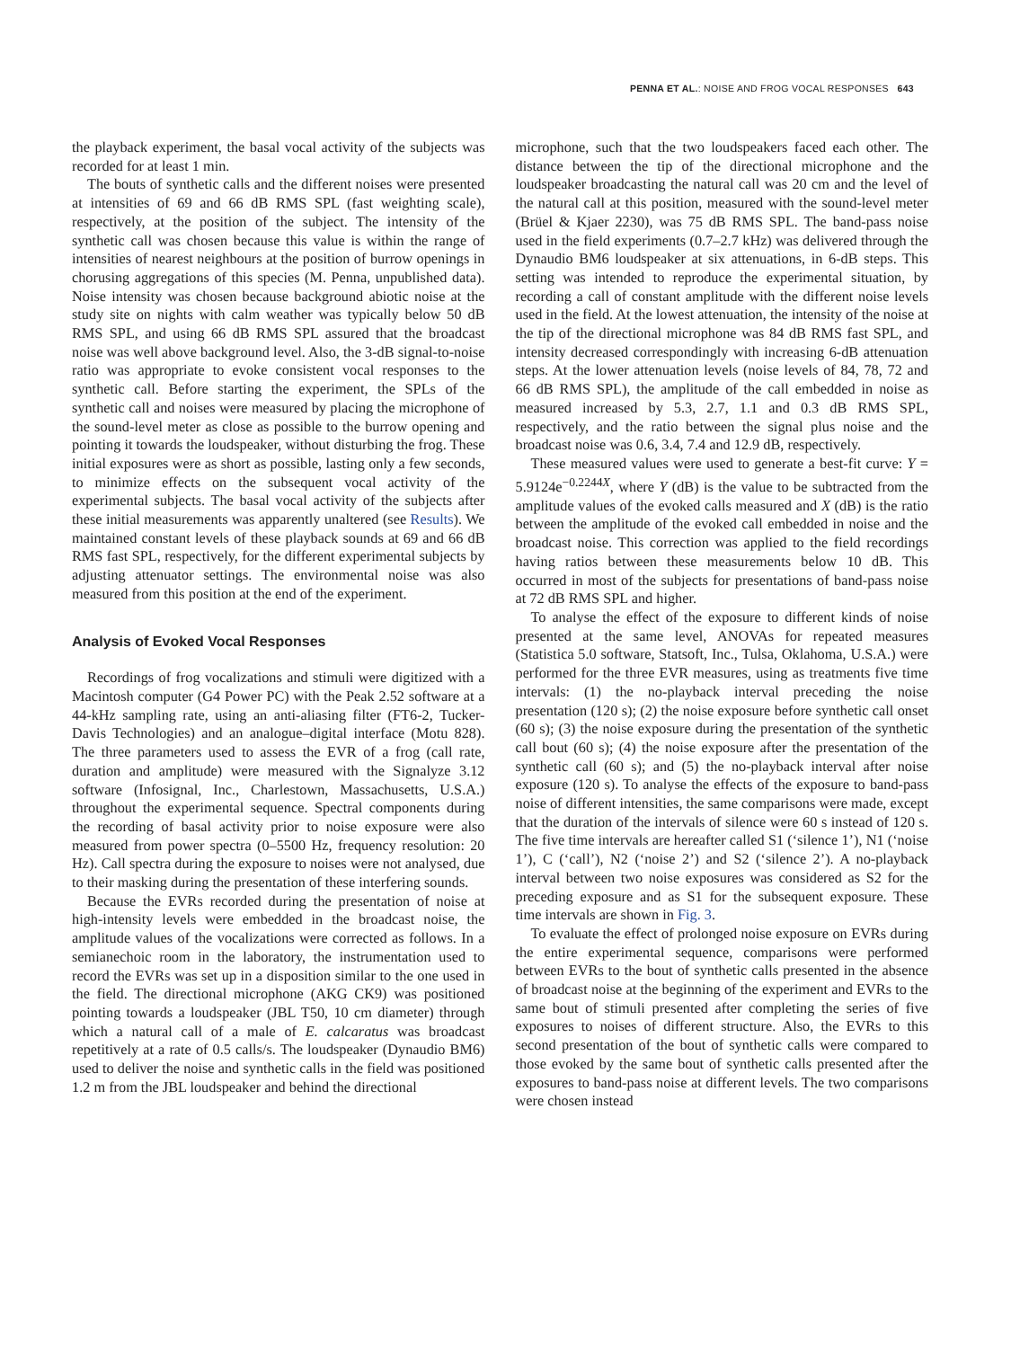PENNA ET AL.: NOISE AND FROG VOCAL RESPONSES 643
the playback experiment, the basal vocal activity of the subjects was recorded for at least 1 min.
The bouts of synthetic calls and the different noises were presented at intensities of 69 and 66 dB RMS SPL (fast weighting scale), respectively, at the position of the subject. The intensity of the synthetic call was chosen because this value is within the range of intensities of nearest neighbours at the position of burrow openings in chorusing aggregations of this species (M. Penna, unpublished data). Noise intensity was chosen because background abiotic noise at the study site on nights with calm weather was typically below 50 dB RMS SPL, and using 66 dB RMS SPL assured that the broadcast noise was well above background level. Also, the 3-dB signal-to-noise ratio was appropriate to evoke consistent vocal responses to the synthetic call. Before starting the experiment, the SPLs of the synthetic call and noises were measured by placing the microphone of the sound-level meter as close as possible to the burrow opening and pointing it towards the loudspeaker, without disturbing the frog. These initial exposures were as short as possible, lasting only a few seconds, to minimize effects on the subsequent vocal activity of the experimental subjects. The basal vocal activity of the subjects after these initial measurements was apparently unaltered (see Results). We maintained constant levels of these playback sounds at 69 and 66 dB RMS fast SPL, respectively, for the different experimental subjects by adjusting attenuator settings. The environmental noise was also measured from this position at the end of the experiment.
Analysis of Evoked Vocal Responses
Recordings of frog vocalizations and stimuli were digitized with a Macintosh computer (G4 Power PC) with the Peak 2.52 software at a 44-kHz sampling rate, using an anti-aliasing filter (FT6-2, Tucker-Davis Technologies) and an analogue–digital interface (Motu 828). The three parameters used to assess the EVR of a frog (call rate, duration and amplitude) were measured with the Signalyze 3.12 software (Infosignal, Inc., Charlestown, Massachusetts, U.S.A.) throughout the experimental sequence. Spectral components during the recording of basal activity prior to noise exposure were also measured from power spectra (0–5500 Hz, frequency resolution: 20 Hz). Call spectra during the exposure to noises were not analysed, due to their masking during the presentation of these interfering sounds.
Because the EVRs recorded during the presentation of noise at high-intensity levels were embedded in the broadcast noise, the amplitude values of the vocalizations were corrected as follows. In a semianechoic room in the laboratory, the instrumentation used to record the EVRs was set up in a disposition similar to the one used in the field. The directional microphone (AKG CK9) was positioned pointing towards a loudspeaker (JBL T50, 10 cm diameter) through which a natural call of a male of E. calcaratus was broadcast repetitively at a rate of 0.5 calls/s. The loudspeaker (Dynaudio BM6) used to deliver the noise and synthetic calls in the field was positioned 1.2 m from the JBL loudspeaker and behind the directional
microphone, such that the two loudspeakers faced each other. The distance between the tip of the directional microphone and the loudspeaker broadcasting the natural call was 20 cm and the level of the natural call at this position, measured with the sound-level meter (Brüel & Kjaer 2230), was 75 dB RMS SPL. The band-pass noise used in the field experiments (0.7–2.7 kHz) was delivered through the Dynaudio BM6 loudspeaker at six attenuations, in 6-dB steps. This setting was intended to reproduce the experimental situation, by recording a call of constant amplitude with the different noise levels used in the field. At the lowest attenuation, the intensity of the noise at the tip of the directional microphone was 84 dB RMS fast SPL, and intensity decreased correspondingly with increasing 6-dB attenuation steps. At the lower attenuation levels (noise levels of 84, 78, 72 and 66 dB RMS SPL), the amplitude of the call embedded in noise as measured increased by 5.3, 2.7, 1.1 and 0.3 dB RMS SPL, respectively, and the ratio between the signal plus noise and the broadcast noise was 0.6, 3.4, 7.4 and 12.9 dB, respectively.
These measured values were used to generate a best-fit curve: Y = 5.9124e<sup>−0.2244X</sup>, where Y (dB) is the value to be subtracted from the amplitude values of the evoked calls measured and X (dB) is the ratio between the amplitude of the evoked call embedded in noise and the broadcast noise. This correction was applied to the field recordings having ratios between these measurements below 10 dB. This occurred in most of the subjects for presentations of band-pass noise at 72 dB RMS SPL and higher.
To analyse the effect of the exposure to different kinds of noise presented at the same level, ANOVAs for repeated measures (Statistica 5.0 software, Statsoft, Inc., Tulsa, Oklahoma, U.S.A.) were performed for the three EVR measures, using as treatments five time intervals: (1) the no-playback interval preceding the noise presentation (120 s); (2) the noise exposure before synthetic call onset (60 s); (3) the noise exposure during the presentation of the synthetic call bout (60 s); (4) the noise exposure after the presentation of the synthetic call (60 s); and (5) the no-playback interval after noise exposure (120 s). To analyse the effects of the exposure to band-pass noise of different intensities, the same comparisons were made, except that the duration of the intervals of silence were 60 s instead of 120 s. The five time intervals are hereafter called S1 (‘silence 1’), N1 (‘noise 1’), C (‘call’), N2 (‘noise 2’) and S2 (‘silence 2’). A no-playback interval between two noise exposures was considered as S2 for the preceding exposure and as S1 for the subsequent exposure. These time intervals are shown in Fig. 3.
To evaluate the effect of prolonged noise exposure on EVRs during the entire experimental sequence, comparisons were performed between EVRs to the bout of synthetic calls presented in the absence of broadcast noise at the beginning of the experiment and EVRs to the same bout of stimuli presented after completing the series of five exposures to noises of different structure. Also, the EVRs to this second presentation of the bout of synthetic calls were compared to those evoked by the same bout of synthetic calls presented after the exposures to band-pass noise at different levels. The two comparisons were chosen instead